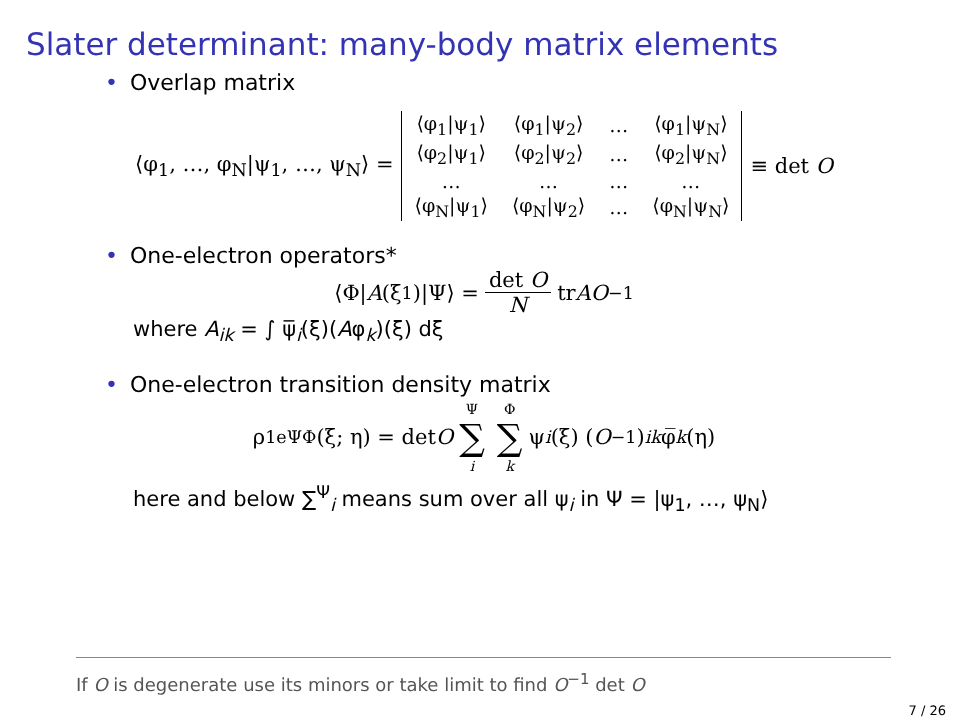Slater determinant: many-body matrix elements
• Overlap matrix
⟨φ<sub>1</sub>, …, φ<sub>N</sub>|ψ<sub>1</sub>, …, ψ<sub>N</sub>⟩ =
| ⟨φ<sub>1</sub>/ψ<sub>1</sub>⟩ | ⟨φ<sub>1</sub>/ψ<sub>2</sub>⟩ | … | ⟨φ<sub>1</sub>/ψ<sub>N</sub>⟩ |
| ⟨φ<sub>2</sub>/ψ<sub>1</sub>⟩ | ⟨φ<sub>2</sub>/ψ<sub>2</sub>⟩ | … | ⟨φ<sub>2</sub>/ψ<sub>N</sub>⟩ |
| … | … | … | … |
| ⟨φ<sub>N</sub>/ψ<sub>1</sub>⟩ | ⟨φ<sub>N</sub>/ψ<sub>2</sub>⟩ | … | ⟨φ<sub>N</sub>/ψ<sub>N</sub>⟩ |
≡ det O
• One-electron operators*
⟨Φ| A (ξ<sub>1</sub>)|Ψ⟩ = det O N tr AO<sup>−1</sup>
where A<sub>ik</sub> = ∫ ψ̅<sub>i</sub>(ξ)(Aφ<sub>k</sub>)(ξ) dξ
• One-electron transition density matrix
ρ<sup>1e</sup><sub>ΨΦ</sub>(ξ; η) = det O Ψ ∑ i Φ ∑ k ψ<sub>i</sub> (ξ) (O<sup>−1</sup>)<sub>ik</sub> φ̅<sub>k</sub> (η)
here and below ∑<sup>Ψ</sup><sub>i</sub> means sum over all ψ<sub>i</sub> in Ψ = |ψ<sub>1</sub>, …, ψ<sub>N</sub>⟩
If O is degenerate use its minors or take limit to find O<sup>−1</sup> det O
7 / 26